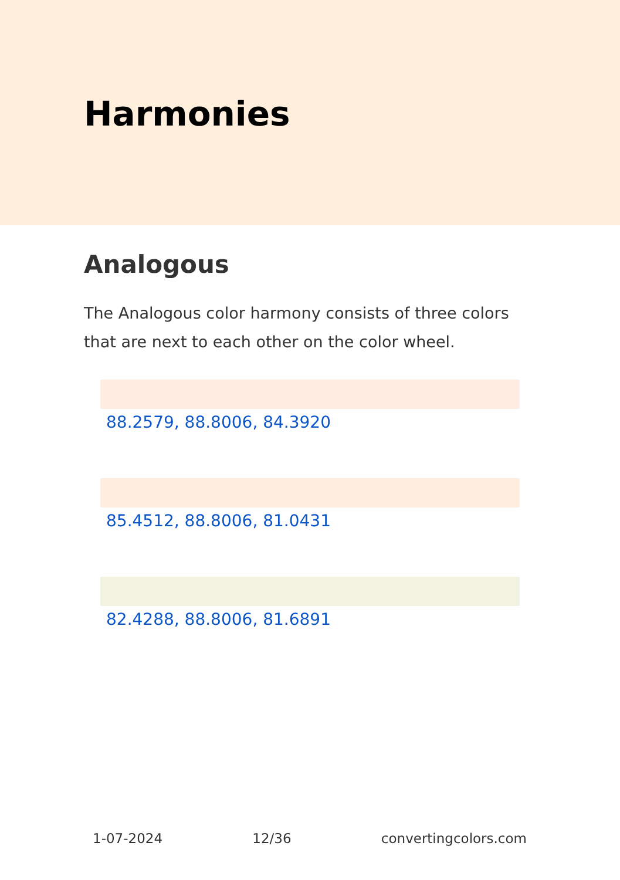Harmonies
Analogous
The Analogous color harmony consists of three colors that are next to each other on the color wheel.
88.2579, 88.8006, 84.3920
85.4512, 88.8006, 81.0431
82.4288, 88.8006, 81.6891
1-07-2024 12/36 convertingcolors.com